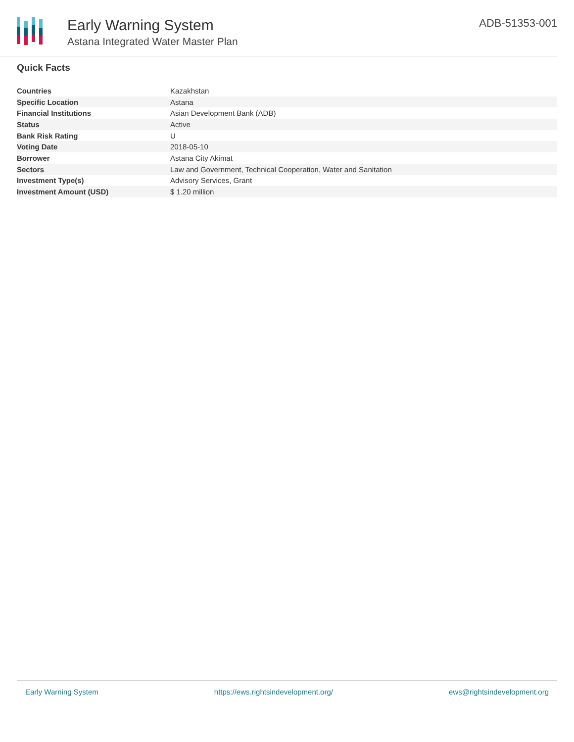Early Warning System
Astana Integrated Water Master Plan
ADB-51353-001
Quick Facts
| Countries | Kazakhstan |
| Specific Location | Astana |
| Financial Institutions | Asian Development Bank (ADB) |
| Status | Active |
| Bank Risk Rating | U |
| Voting Date | 2018-05-10 |
| Borrower | Astana City Akimat |
| Sectors | Law and Government, Technical Cooperation, Water and Sanitation |
| Investment Type(s) | Advisory Services, Grant |
| Investment Amount (USD) | $ 1.20 million |
Early Warning System https://ews.rightsindevelopment.org/ ews@rightsindevelopment.org